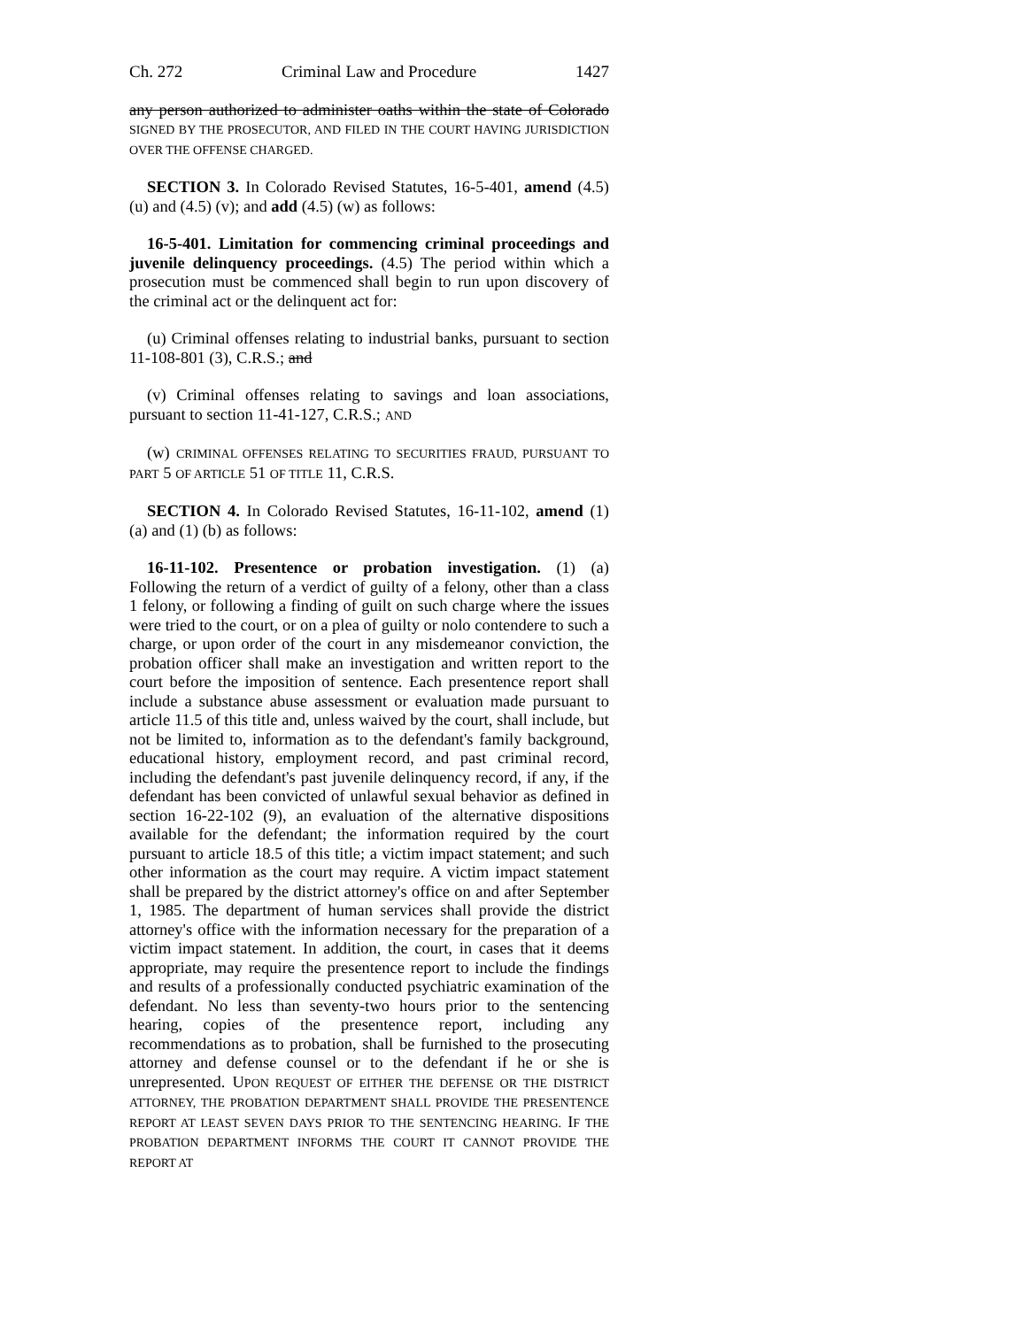Ch. 272 Criminal Law and Procedure 1427
any person authorized to administer oaths within the state of Colorado SIGNED BY THE PROSECUTOR, AND FILED IN THE COURT HAVING JURISDICTION OVER THE OFFENSE CHARGED.
SECTION 3. In Colorado Revised Statutes, 16-5-401, amend (4.5) (u) and (4.5) (v); and add (4.5) (w) as follows:
16-5-401. Limitation for commencing criminal proceedings and juvenile delinquency proceedings. (4.5) The period within which a prosecution must be commenced shall begin to run upon discovery of the criminal act or the delinquent act for:
(u) Criminal offenses relating to industrial banks, pursuant to section 11-108-801 (3), C.R.S.; and
(v) Criminal offenses relating to savings and loan associations, pursuant to section 11-41-127, C.R.S.; AND
(w) CRIMINAL OFFENSES RELATING TO SECURITIES FRAUD, PURSUANT TO PART 5 OF ARTICLE 51 OF TITLE 11, C.R.S.
SECTION 4. In Colorado Revised Statutes, 16-11-102, amend (1) (a) and (1) (b) as follows:
16-11-102. Presentence or probation investigation. (1) (a) Following the return of a verdict of guilty of a felony, other than a class 1 felony, or following a finding of guilt on such charge where the issues were tried to the court, or on a plea of guilty or nolo contendere to such a charge, or upon order of the court in any misdemeanor conviction, the probation officer shall make an investigation and written report to the court before the imposition of sentence. Each presentence report shall include a substance abuse assessment or evaluation made pursuant to article 11.5 of this title and, unless waived by the court, shall include, but not be limited to, information as to the defendant's family background, educational history, employment record, and past criminal record, including the defendant's past juvenile delinquency record, if any, if the defendant has been convicted of unlawful sexual behavior as defined in section 16-22-102 (9), an evaluation of the alternative dispositions available for the defendant; the information required by the court pursuant to article 18.5 of this title; a victim impact statement; and such other information as the court may require. A victim impact statement shall be prepared by the district attorney's office on and after September 1, 1985. The department of human services shall provide the district attorney's office with the information necessary for the preparation of a victim impact statement. In addition, the court, in cases that it deems appropriate, may require the presentence report to include the findings and results of a professionally conducted psychiatric examination of the defendant. No less than seventy-two hours prior to the sentencing hearing, copies of the presentence report, including any recommendations as to probation, shall be furnished to the prosecuting attorney and defense counsel or to the defendant if he or she is unrepresented. UPON REQUEST OF EITHER THE DEFENSE OR THE DISTRICT ATTORNEY, THE PROBATION DEPARTMENT SHALL PROVIDE THE PRESENTENCE REPORT AT LEAST SEVEN DAYS PRIOR TO THE SENTENCING HEARING. IF THE PROBATION DEPARTMENT INFORMS THE COURT IT CANNOT PROVIDE THE REPORT AT